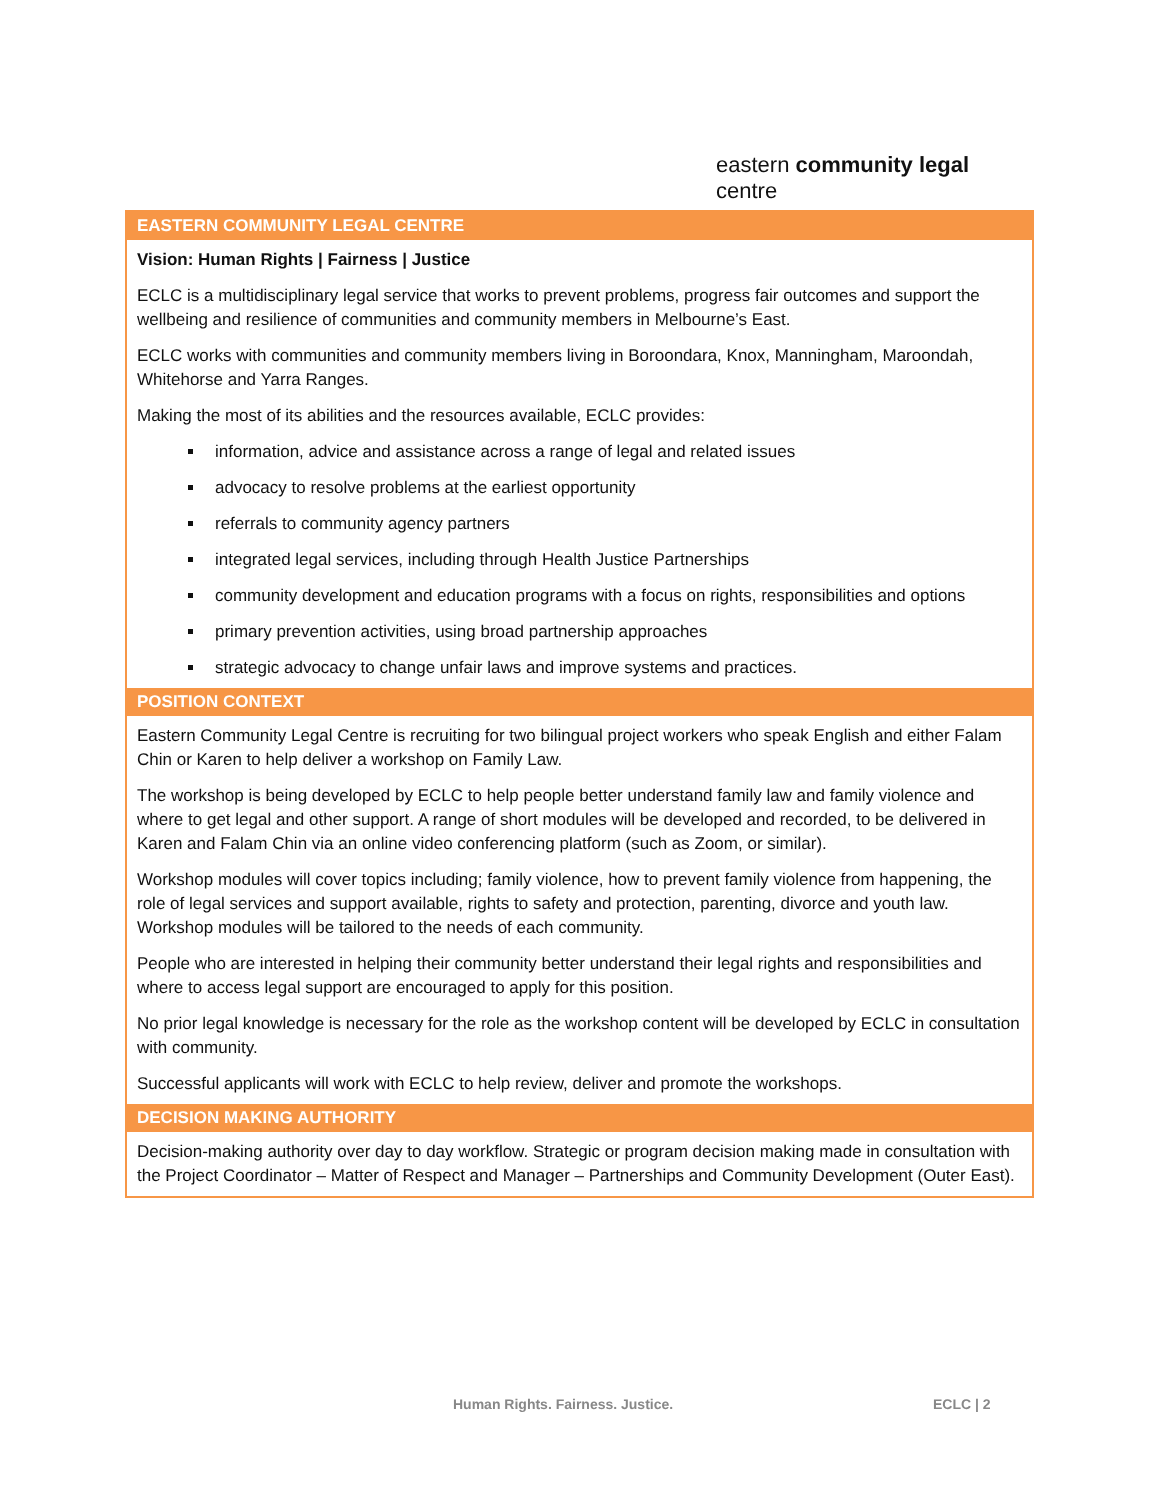eastern community legal centre
| EASTERN COMMUNITY LEGAL CENTRE |
| --- |
| Vision: Human Rights / Fairness / Justice ECLC is a multidisciplinary legal service that works to prevent problems, progress fair outcomes and support the wellbeing and resilience of communities and community members in Melbourne’s East. ECLC works with communities and community members living in Boroondara, Knox, Manningham, Maroondah, Whitehorse and Yarra Ranges. Making the most of its abilities and the resources available, ECLC provides: information, advice and assistance across a range of legal and related issues advocacy to resolve problems at the earliest opportunity referrals to community agency partners integrated legal services, including through Health Justice Partnerships community development and education programs with a focus on rights, responsibilities and options primary prevention activities, using broad partnership approaches strategic advocacy to change unfair laws and improve systems and practices. |
| POSITION CONTEXT |
| Eastern Community Legal Centre is recruiting for two bilingual project workers who speak English and either Falam Chin or Karen to help deliver a workshop on Family Law. The workshop is being developed by ECLC to help people better understand family law and family violence and where to get legal and other support. A range of short modules will be developed and recorded, to be delivered in Karen and Falam Chin via an online video conferencing platform (such as Zoom, or similar). Workshop modules will cover topics including; family violence, how to prevent family violence from happening, the role of legal services and support available, rights to safety and protection, parenting, divorce and youth law. Workshop modules will be tailored to the needs of each community. People who are interested in helping their community better understand their legal rights and responsibilities and where to access legal support are encouraged to apply for this position. No prior legal knowledge is necessary for the role as the workshop content will be developed by ECLC in consultation with community. Successful applicants will work with ECLC to help review, deliver and promote the workshops. |
| DECISION MAKING AUTHORITY |
| Decision-making authority over day to day workflow. Strategic or program decision making made in consultation with the Project Coordinator – Matter of Respect and Manager – Partnerships and Community Development (Outer East). |
Human Rights. Fairness. Justice.
ECLC | 2